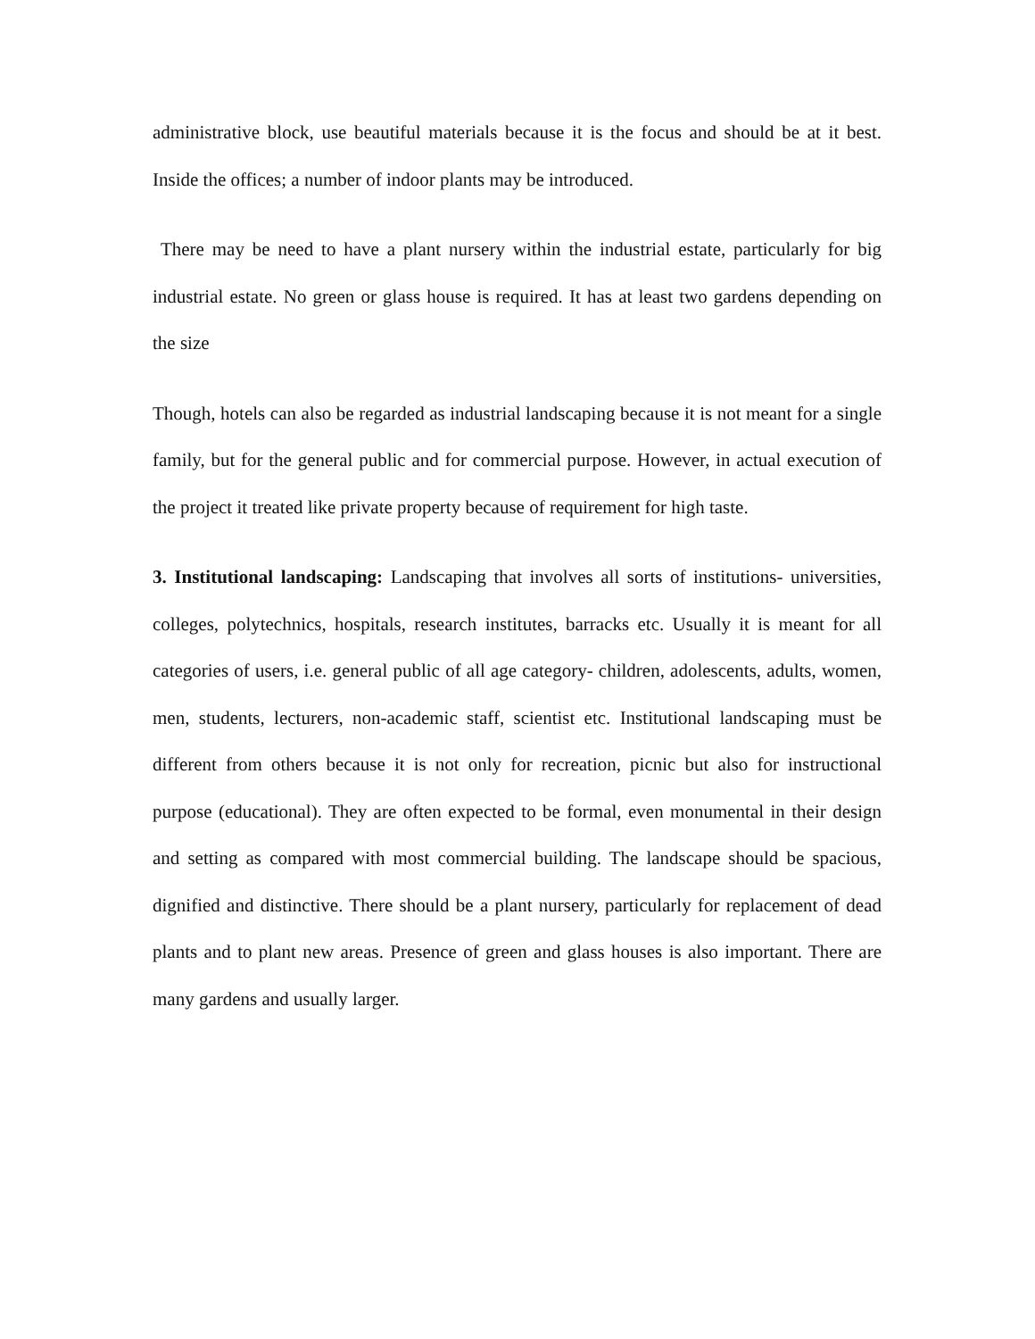administrative block, use beautiful materials because it is the focus and should be at it best. Inside the offices; a number of indoor plants may be introduced.
There may be need to have a plant nursery within the industrial estate, particularly for big industrial estate. No green or glass house is required. It has at least two gardens depending on the size
Though, hotels can also be regarded as industrial landscaping because it is not meant for a single family, but for the general public and for commercial purpose. However, in actual execution of the project it treated like private property because of requirement for high taste.
3. Institutional landscaping: Landscaping that involves all sorts of institutions- universities, colleges, polytechnics, hospitals, research institutes, barracks etc. Usually it is meant for all categories of users, i.e. general public of all age category- children, adolescents, adults, women, men, students, lecturers, non-academic staff, scientist etc. Institutional landscaping must be different from others because it is not only for recreation, picnic but also for instructional purpose (educational). They are often expected to be formal, even monumental in their design and setting as compared with most commercial building. The landscape should be spacious, dignified and distinctive. There should be a plant nursery, particularly for replacement of dead plants and to plant new areas. Presence of green and glass houses is also important. There are many gardens and usually larger.